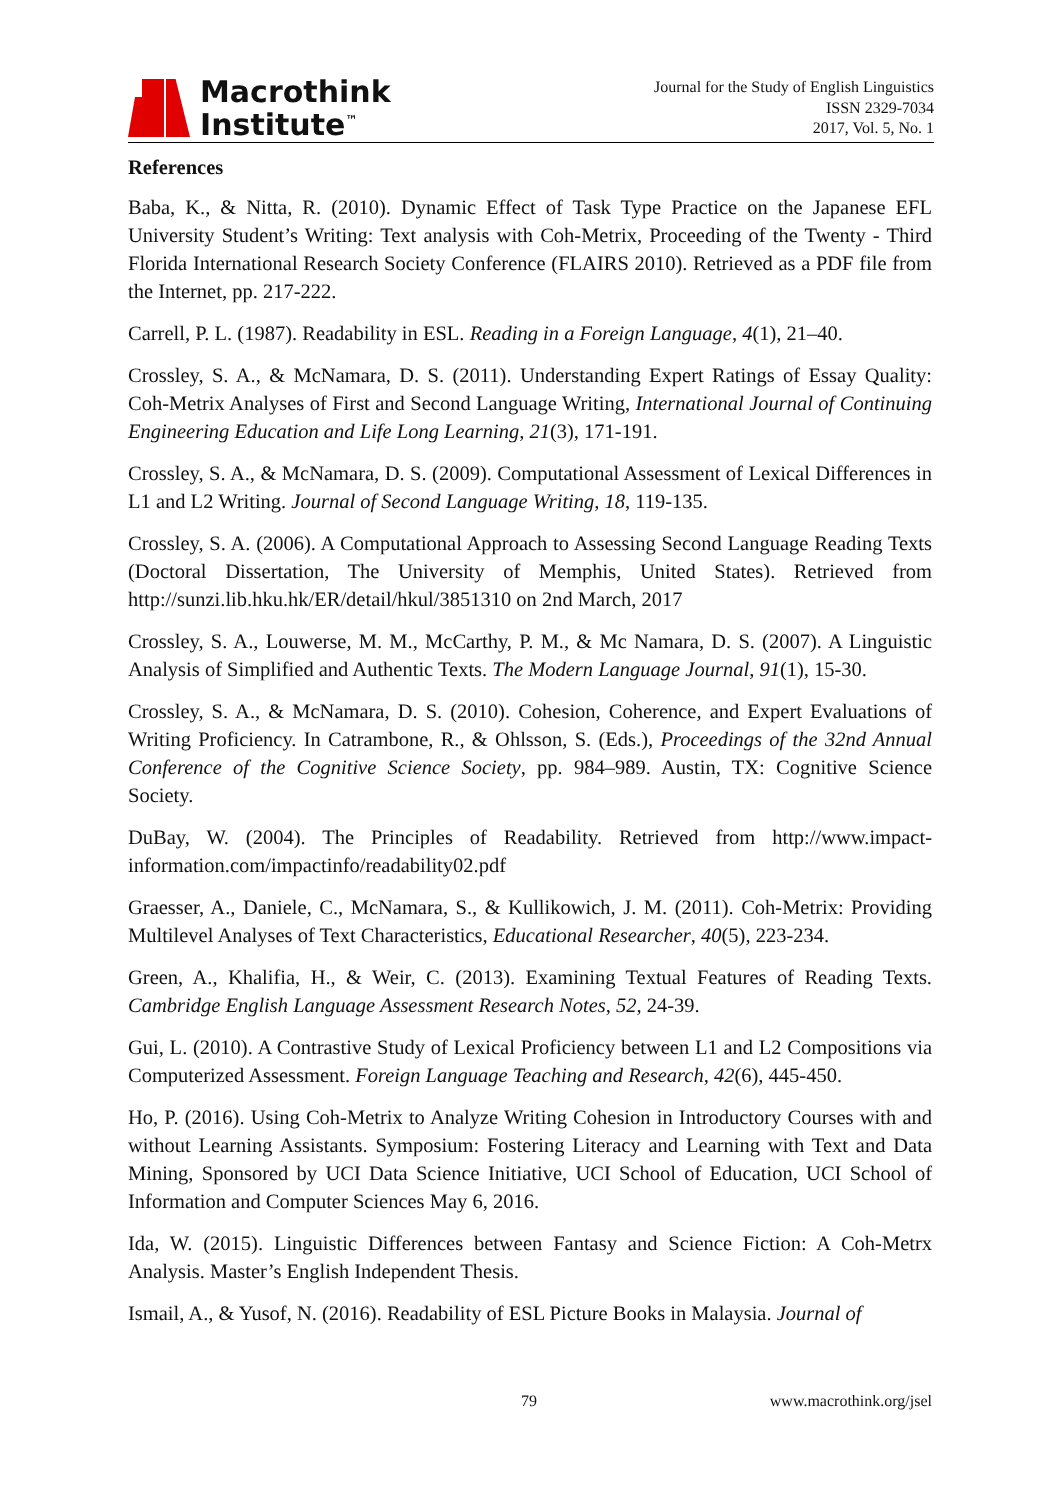Macrothink
Institute<sup>™</sup>
Journal for the Study of English Linguistics
ISSN 2329-7034
2017, Vol. 5, No. 1
References
Baba, K., & Nitta, R. (2010). Dynamic Effect of Task Type Practice on the Japanese EFL University Student’s Writing: Text analysis with Coh-Metrix, Proceeding of the Twenty - Third Florida International Research Society Conference (FLAIRS 2010). Retrieved as a PDF file from the Internet, pp. 217-222.
Carrell, P. L. (1987). Readability in ESL. Reading in a Foreign Language, 4(1), 21–40.
Crossley, S. A., & McNamara, D. S. (2011). Understanding Expert Ratings of Essay Quality: Coh-Metrix Analyses of First and Second Language Writing, International Journal of Continuing Engineering Education and Life Long Learning, 21(3), 171-191.
Crossley, S. A., & McNamara, D. S. (2009). Computational Assessment of Lexical Differences in L1 and L2 Writing. Journal of Second Language Writing, 18, 119-135.
Crossley, S. A. (2006). A Computational Approach to Assessing Second Language Reading Texts (Doctoral Dissertation, The University of Memphis, United States). Retrieved from http://sunzi.lib.hku.hk/ER/detail/hkul/3851310 on 2nd March, 2017
Crossley, S. A., Louwerse, M. M., McCarthy, P. M., & Mc Namara, D. S. (2007). A Linguistic Analysis of Simplified and Authentic Texts. The Modern Language Journal, 91(1), 15-30.
Crossley, S. A., & McNamara, D. S. (2010). Cohesion, Coherence, and Expert Evaluations of Writing Proficiency. In Catrambone, R., & Ohlsson, S. (Eds.), Proceedings of the 32nd Annual Conference of the Cognitive Science Society, pp. 984–989. Austin, TX: Cognitive Science Society.
DuBay, W. (2004). The Principles of Readability. Retrieved from http://www.impact-information.com/impactinfo/readability02.pdf
Graesser, A., Daniele, C., McNamara, S., & Kullikowich, J. M. (2011). Coh-Metrix: Providing Multilevel Analyses of Text Characteristics, Educational Researcher, 40(5), 223-234.
Green, A., Khalifia, H., & Weir, C. (2013). Examining Textual Features of Reading Texts. Cambridge English Language Assessment Research Notes, 52, 24-39.
Gui, L. (2010). A Contrastive Study of Lexical Proficiency between L1 and L2 Compositions via Computerized Assessment. Foreign Language Teaching and Research, 42(6), 445-450.
Ho, P. (2016). Using Coh-Metrix to Analyze Writing Cohesion in Introductory Courses with and without Learning Assistants. Symposium: Fostering Literacy and Learning with Text and Data Mining, Sponsored by UCI Data Science Initiative, UCI School of Education, UCI School of Information and Computer Sciences May 6, 2016.
Ida, W. (2015). Linguistic Differences between Fantasy and Science Fiction: A Coh-Metrx Analysis. Master’s English Independent Thesis.
Ismail, A., & Yusof, N. (2016). Readability of ESL Picture Books in Malaysia. Journal of
79 www.macrothink.org/jsel